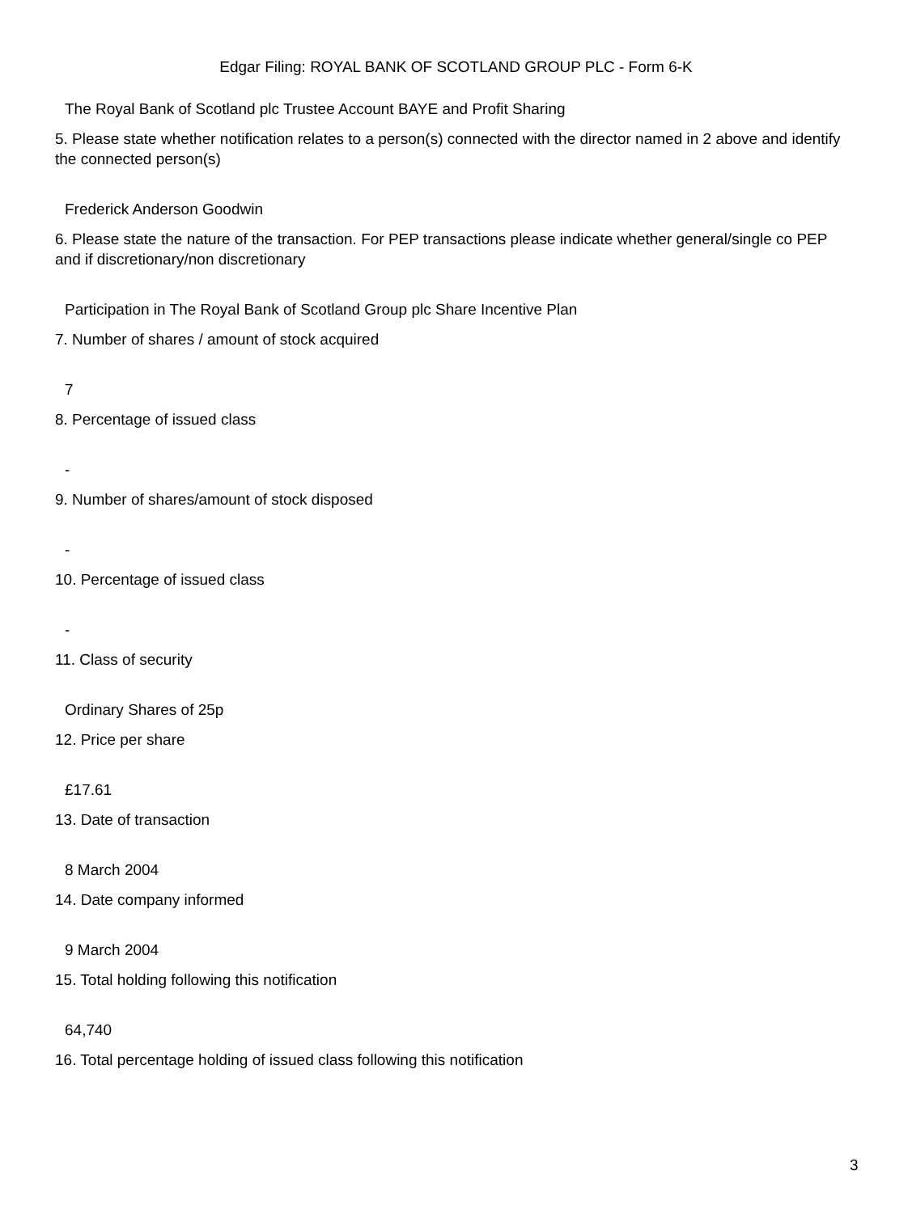Edgar Filing: ROYAL BANK OF SCOTLAND GROUP PLC - Form 6-K
The Royal Bank of Scotland plc Trustee Account BAYE and Profit Sharing
5. Please state whether notification relates to a person(s) connected with the director named in 2 above and identify the connected person(s)
Frederick Anderson Goodwin
6. Please state the nature of the transaction. For PEP transactions please indicate whether general/single co PEP and if discretionary/non discretionary
Participation in The Royal Bank of Scotland Group plc Share Incentive Plan
7. Number of shares / amount of stock acquired
7
8. Percentage of issued class
-
9. Number of shares/amount of stock disposed
-
10. Percentage of issued class
-
11. Class of security
Ordinary Shares of 25p
12. Price per share
£17.61
13. Date of transaction
8 March 2004
14. Date company informed
9 March 2004
15. Total holding following this notification
64,740
16. Total percentage holding of issued class following this notification
3